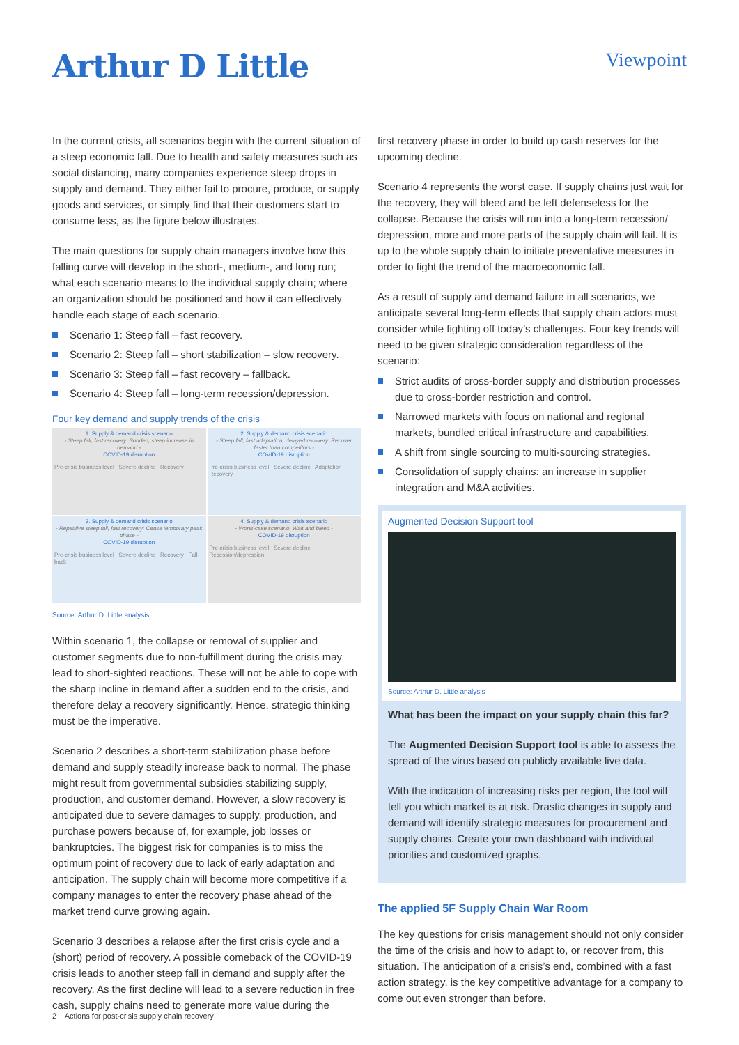Arthur D Little Viewpoint
In the current crisis, all scenarios begin with the current situation of a steep economic fall. Due to health and safety measures such as social distancing, many companies experience steep drops in supply and demand. They either fail to procure, produce, or supply goods and services, or simply find that their customers start to consume less, as the figure below illustrates.
The main questions for supply chain managers involve how this falling curve will develop in the short-, medium-, and long run; what each scenario means to the individual supply chain; where an organization should be positioned and how it can effectively handle each stage of each scenario.
Scenario 1: Steep fall – fast recovery.
Scenario 2: Steep fall – short stabilization – slow recovery.
Scenario 3: Steep fall – fast recovery – fallback.
Scenario 4: Steep fall – long-term recession/depression.
Four key demand and supply trends of the crisis
1. Supply & demand crisis scenario
- Steep fall, fast recovery: Sudden, steep increase in demand -
COVID-19 disruption
Pre-crisis business level Severe decline Recovery
2. Supply & demand crisis scenario
- Steep fall, fast adaptation, delayed recovery: Recover faster than competitors -
COVID-19 disruption
Pre-crisis business level Severe decline Adaptation Recovery
3. Supply & demand crisis scenario
- Repetitive steep fall, fast recovery: Cease temporary peak phase -
COVID-19 disruption
Pre-crisis business level Severe decline Recovery Fall-back
4. Supply & demand crisis scenario
- Worst-case scenario: Wait and bleed -
COVID-19 disruption
Pre-crisis business level Severe decline Recession/depression
Source: Arthur D. Little analysis
Within scenario 1, the collapse or removal of supplier and customer segments due to non-fulfillment during the crisis may lead to short-sighted reactions. These will not be able to cope with the sharp incline in demand after a sudden end to the crisis, and therefore delay a recovery significantly. Hence, strategic thinking must be the imperative.
Scenario 2 describes a short-term stabilization phase before demand and supply steadily increase back to normal. The phase might result from governmental subsidies stabilizing supply, production, and customer demand. However, a slow recovery is anticipated due to severe damages to supply, production, and purchase powers because of, for example, job losses or bankruptcies. The biggest risk for companies is to miss the optimum point of recovery due to lack of early adaptation and anticipation. The supply chain will become more competitive if a company manages to enter the recovery phase ahead of the market trend curve growing again.
Scenario 3 describes a relapse after the first crisis cycle and a (short) period of recovery. A possible comeback of the COVID-19 crisis leads to another steep fall in demand and supply after the recovery. As the first decline will lead to a severe reduction in free cash, supply chains need to generate more value during the
first recovery phase in order to build up cash reserves for the upcoming decline.
Scenario 4 represents the worst case. If supply chains just wait for the recovery, they will bleed and be left defenseless for the collapse. Because the crisis will run into a long-term recession/ depression, more and more parts of the supply chain will fail. It is up to the whole supply chain to initiate preventative measures in order to fight the trend of the macroeconomic fall.
As a result of supply and demand failure in all scenarios, we anticipate several long-term effects that supply chain actors must consider while fighting off today’s challenges. Four key trends will need to be given strategic consideration regardless of the scenario:
Strict audits of cross-border supply and distribution processes due to cross-border restriction and control.
Narrowed markets with focus on national and regional markets, bundled critical infrastructure and capabilities.
A shift from single sourcing to multi-sourcing strategies.
Consolidation of supply chains: an increase in supplier integration and M&A activities.
Augmented Decision Support tool
Source: Arthur D. Little analysis
What has been the impact on your supply chain this far?
The Augmented Decision Support tool is able to assess the spread of the virus based on publicly available live data.
With the indication of increasing risks per region, the tool will tell you which market is at risk. Drastic changes in supply and demand will identify strategic measures for procurement and supply chains. Create your own dashboard with individual priorities and customized graphs.
The applied 5F Supply Chain War Room
The key questions for crisis management should not only consider the time of the crisis and how to adapt to, or recover from, this situation. The anticipation of a crisis’s end, combined with a fast action strategy, is the key competitive advantage for a company to come out even stronger than before.
2 Actions for post-crisis supply chain recovery